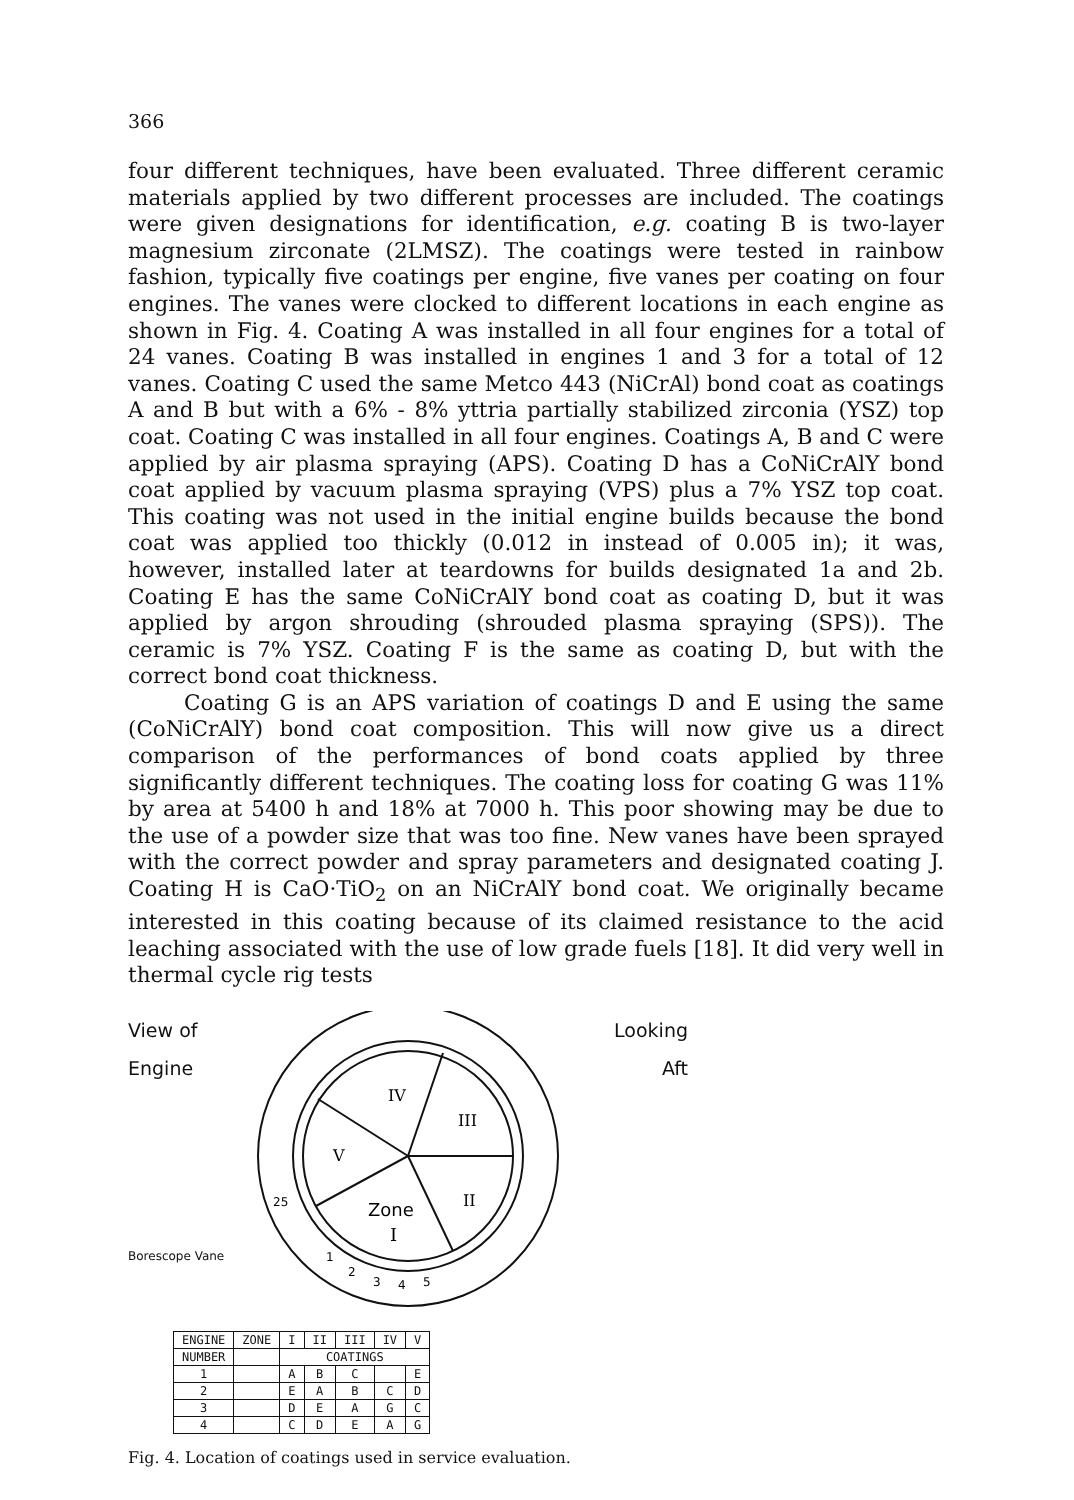366
four different techniques, have been evaluated. Three different ceramic materials applied by two different processes are included. The coatings were given designations for identification, e.g. coating B is two-layer magnesium zirconate (2LMSZ). The coatings were tested in rainbow fashion, typically five coatings per engine, five vanes per coating on four engines. The vanes were clocked to different locations in each engine as shown in Fig. 4. Coating A was installed in all four engines for a total of 24 vanes. Coating B was installed in engines 1 and 3 for a total of 12 vanes. Coating C used the same Metco 443 (NiCrAl) bond coat as coatings A and B but with a 6% - 8% yttria partially stabilized zirconia (YSZ) top coat. Coating C was installed in all four engines. Coatings A, B and C were applied by air plasma spraying (APS). Coating D has a CoNiCrAlY bond coat applied by vacuum plasma spraying (VPS) plus a 7% YSZ top coat. This coating was not used in the initial engine builds because the bond coat was applied too thickly (0.012 in instead of 0.005 in); it was, however, installed later at teardowns for builds designated 1a and 2b. Coating E has the same CoNiCrAlY bond coat as coating D, but it was applied by argon shrouding (shrouded plasma spraying (SPS)). The ceramic is 7% YSZ. Coating F is the same as coating D, but with the correct bond coat thickness.
Coating G is an APS variation of coatings D and E using the same (CoNiCrAlY) bond coat composition. This will now give us a direct comparison of the performances of bond coats applied by three significantly different techniques. The coating loss for coating G was 11% by area at 5400 h and 18% at 7000 h. This poor showing may be due to the use of a powder size that was too fine. New vanes have been sprayed with the correct powder and spray parameters and designated coating J. Coating H is CaO·TiO<sub>2</sub> on an NiCrAlY bond coat. We originally became interested in this coating because of its claimed resistance to the acid leaching associated with the use of low grade fuels [18]. It did very well in thermal cycle rig tests
View of
Engine
Borescope Vane
IV
III
V
II
Zone
I
25
1
2
3
4
5
Looking
Aft
| ENGINE | ZONE | I | II | III | IV | V |
| --- | --- | --- | --- | --- | --- | --- |
| NUMBER | | COATINGS | | | | |
| 1 | | A | B | C | | E |
| 2 | | E | A | B | C | D |
| 3 | | D | E | A | G | C |
| 4 | | C | D | E | A | G |
Fig. 4. Location of coatings used in service evaluation.